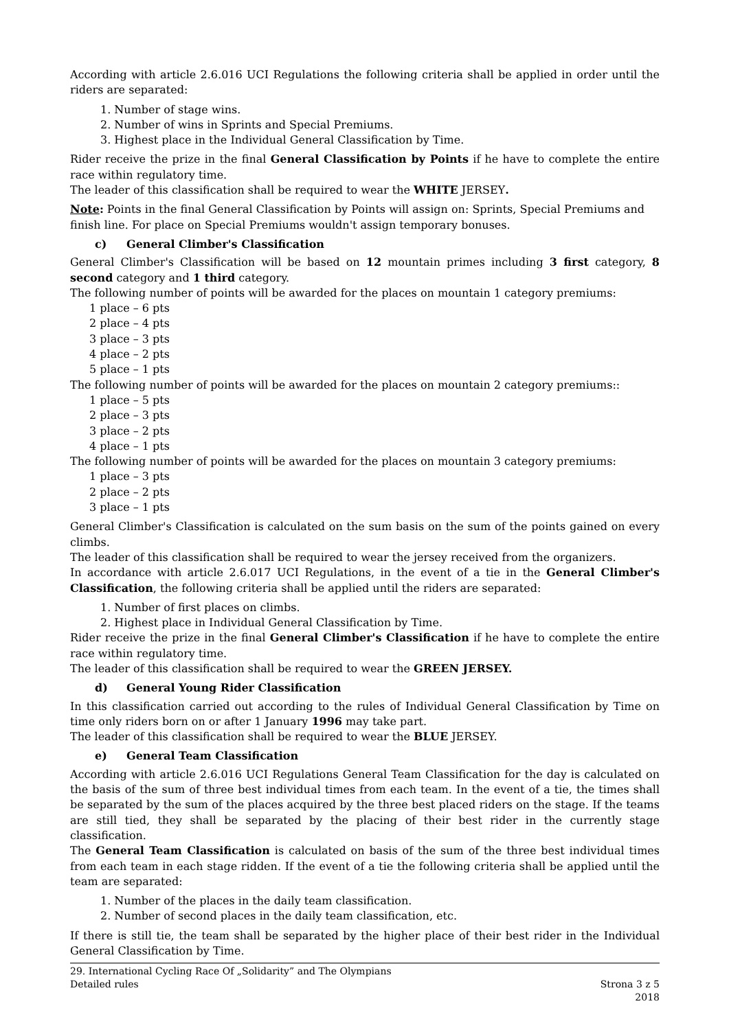According with article 2.6.016 UCI Regulations the following criteria shall be applied in order until the riders are separated:
1. Number of stage wins.
2. Number of wins in Sprints and Special Premiums.
3. Highest place in the Individual General Classification by Time.
Rider receive the prize in the final General Classification by Points if he have to complete the entire race within regulatory time.
The leader of this classification shall be required to wear the WHITE JERSEY.
Note: Points in the final General Classification by Points will assign on: Sprints, Special Premiums and finish line. For place on Special Premiums wouldn't assign temporary bonuses.
c) General Climber's Classification
General Climber's Classification will be based on 12 mountain primes including 3 first category, 8 second category and 1 third category.
The following number of points will be awarded for the places on mountain 1 category premiums:
1 place – 6 pts
2 place – 4 pts
3 place – 3 pts
4 place – 2 pts
5 place – 1 pts
The following number of points will be awarded for the places on mountain 2 category premiums::
1 place – 5 pts
2 place – 3 pts
3 place – 2 pts
4 place – 1 pts
The following number of points will be awarded for the places on mountain 3 category premiums:
1 place – 3 pts
2 place – 2 pts
3 place – 1 pts
General Climber's Classification is calculated on the sum basis on the sum of the points gained on every climbs.
The leader of this classification shall be required to wear the jersey received from the organizers.
In accordance with article 2.6.017 UCI Regulations, in the event of a tie in the General Climber's Classification, the following criteria shall be applied until the riders are separated:
1. Number of first places on climbs.
2. Highest place in Individual General Classification by Time.
Rider receive the prize in the final General Climber's Classification if he have to complete the entire race within regulatory time.
The leader of this classification shall be required to wear the GREEN JERSEY.
d) General Young Rider Classification
In this classification carried out according to the rules of Individual General Classification by Time on time only riders born on or after 1 January 1996 may take part.
The leader of this classification shall be required to wear the BLUE JERSEY.
e) General Team Classification
According with article 2.6.016 UCI Regulations General Team Classification for the day is calculated on the basis of the sum of three best individual times from each team. In the event of a tie, the times shall be separated by the sum of the places acquired by the three best placed riders on the stage. If the teams are still tied, they shall be separated by the placing of their best rider in the currently stage classification.
The General Team Classification is calculated on basis of the sum of the three best individual times from each team in each stage ridden. If the event of a tie the following criteria shall be applied until the team are separated:
1. Number of the places in the daily team classification.
2. Number of second places in the daily team classification, etc.
If there is still tie, the team shall be separated by the higher place of their best rider in the Individual General Classification by Time.
29. International Cycling Race Of „Solidarity” and The Olympians
Detailed rules
Strona 3 z 5
2018